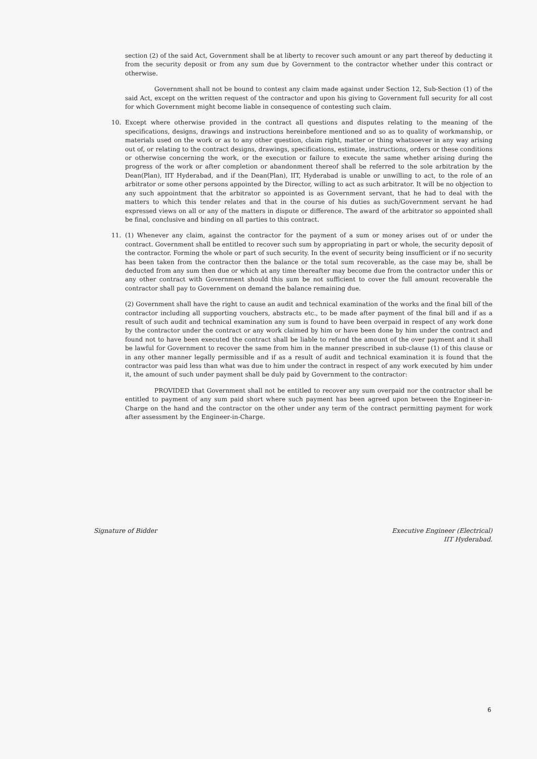section (2) of the said Act, Government shall be at liberty to recover such amount or any part thereof by deducting it from the security deposit or from any sum due by Government to the contractor whether under this contract or otherwise.
Government shall not be bound to contest any claim made against under Section 12, Sub-Section (1) of the said Act, except on the written request of the contractor and upon his giving to Government full security for all cost for which Government might become liable in consequence of contesting such claim.
10. Except where otherwise provided in the contract all questions and disputes relating to the meaning of the specifications, designs, drawings and instructions hereinbefore mentioned and so as to quality of workmanship, or materials used on the work or as to any other question, claim right, matter or thing whatsoever in any way arising out of, or relating to the contract designs, drawings, specifications, estimate, instructions, orders or these conditions or otherwise concerning the work, or the execution or failure to execute the same whether arising during the progress of the work or after completion or abandonment thereof shall be referred to the sole arbitration by the Dean(Plan), IIT Hyderabad, and if the Dean(Plan), IIT, Hyderabad is unable or unwilling to act, to the role of an arbitrator or some other persons appointed by the Director, willing to act as such arbitrator. It will be no objection to any such appointment that the arbitrator so appointed is as Government servant, that he had to deal with the matters to which this tender relates and that in the course of his duties as such/Government servant he had expressed views on all or any of the matters in dispute or difference. The award of the arbitrator so appointed shall be final, conclusive and binding on all parties to this contract.
11. (1) Whenever any claim, against the contractor for the payment of a sum or money arises out of or under the contract. Government shall be entitled to recover such sum by appropriating in part or whole, the security deposit of the contractor. Forming the whole or part of such security. In the event of security being insufficient or if no security has been taken from the contractor then the balance or the total sum recoverable, as the case may be, shall be deducted from any sum then due or which at any time thereafter may become due from the contractor under this or any other contract with Government should this sum be not sufficient to cover the full amount recoverable the contractor shall pay to Government on demand the balance remaining due.
(2) Government shall have the right to cause an audit and technical examination of the works and the final bill of the contractor including all supporting vouchers, abstracts etc., to be made after payment of the final bill and if as a result of such audit and technical examination any sum is found to have been overpaid in respect of any work done by the contractor under the contract or any work claimed by him or have been done by him under the contract and found not to have been executed the contract shall be liable to refund the amount of the over payment and it shall be lawful for Government to recover the same from him in the manner prescribed in sub-clause (1) of this clause or in any other manner legally permissible and if as a result of audit and technical examination it is found that the contractor was paid less than what was due to him under the contract in respect of any work executed by him under it, the amount of such under payment shall be duly paid by Government to the contractor:
PROVIDED that Government shall not be entitled to recover any sum overpaid nor the contractor shall be entitled to payment of any sum paid short where such payment has been agreed upon between the Engineer-in-Charge on the hand and the contractor on the other under any term of the contract permitting payment for work after assessment by the Engineer-in-Charge.
Signature of Bidder Executive Engineer (Electrical)
IIT Hyderabad.
6